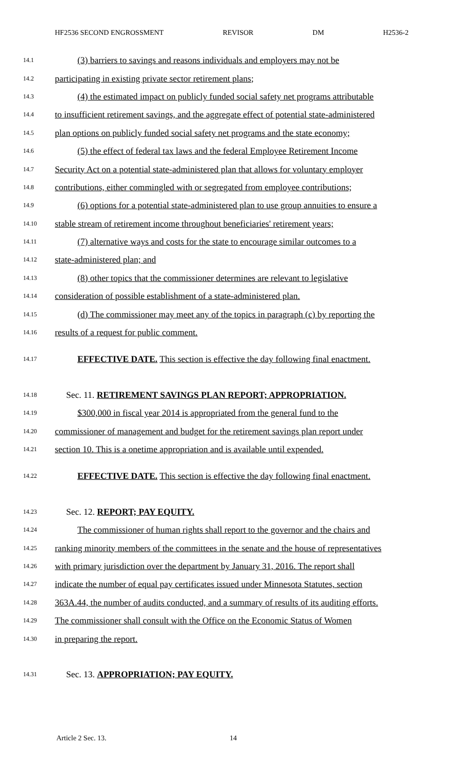HF2536 SECOND ENGROSSMENT REVISOR DM H2536-2
14.1 (3) barriers to savings and reasons individuals and employers may not be
14.2 participating in existing private sector retirement plans;
14.3 (4) the estimated impact on publicly funded social safety net programs attributable
14.4 to insufficient retirement savings, and the aggregate effect of potential state-administered
14.5 plan options on publicly funded social safety net programs and the state economy;
14.6 (5) the effect of federal tax laws and the federal Employee Retirement Income
14.7 Security Act on a potential state-administered plan that allows for voluntary employer
14.8 contributions, either commingled with or segregated from employee contributions;
14.9 (6) options for a potential state-administered plan to use group annuities to ensure a
14.10 stable stream of retirement income throughout beneficiaries' retirement years;
14.11 (7) alternative ways and costs for the state to encourage similar outcomes to a
14.12 state-administered plan; and
14.13 (8) other topics that the commissioner determines are relevant to legislative
14.14 consideration of possible establishment of a state-administered plan.
14.15 (d) The commissioner may meet any of the topics in paragraph (c) by reporting the
14.16 results of a request for public comment.
14.17 EFFECTIVE DATE. This section is effective the day following final enactment.
14.18 Sec. 11. RETIREMENT SAVINGS PLAN REPORT; APPROPRIATION.
14.19 $300,000 in fiscal year 2014 is appropriated from the general fund to the
14.20 commissioner of management and budget for the retirement savings plan report under
14.21 section 10. This is a onetime appropriation and is available until expended.
14.22 EFFECTIVE DATE. This section is effective the day following final enactment.
14.23 Sec. 12. REPORT; PAY EQUITY.
14.24 The commissioner of human rights shall report to the governor and the chairs and
14.25 ranking minority members of the committees in the senate and the house of representatives
14.26 with primary jurisdiction over the department by January 31, 2016. The report shall
14.27 indicate the number of equal pay certificates issued under Minnesota Statutes, section
14.28 363A.44, the number of audits conducted, and a summary of results of its auditing efforts.
14.29 The commissioner shall consult with the Office on the Economic Status of Women
14.30 in preparing the report.
14.31 Sec. 13. APPROPRIATION; PAY EQUITY.
Article 2 Sec. 13. 14